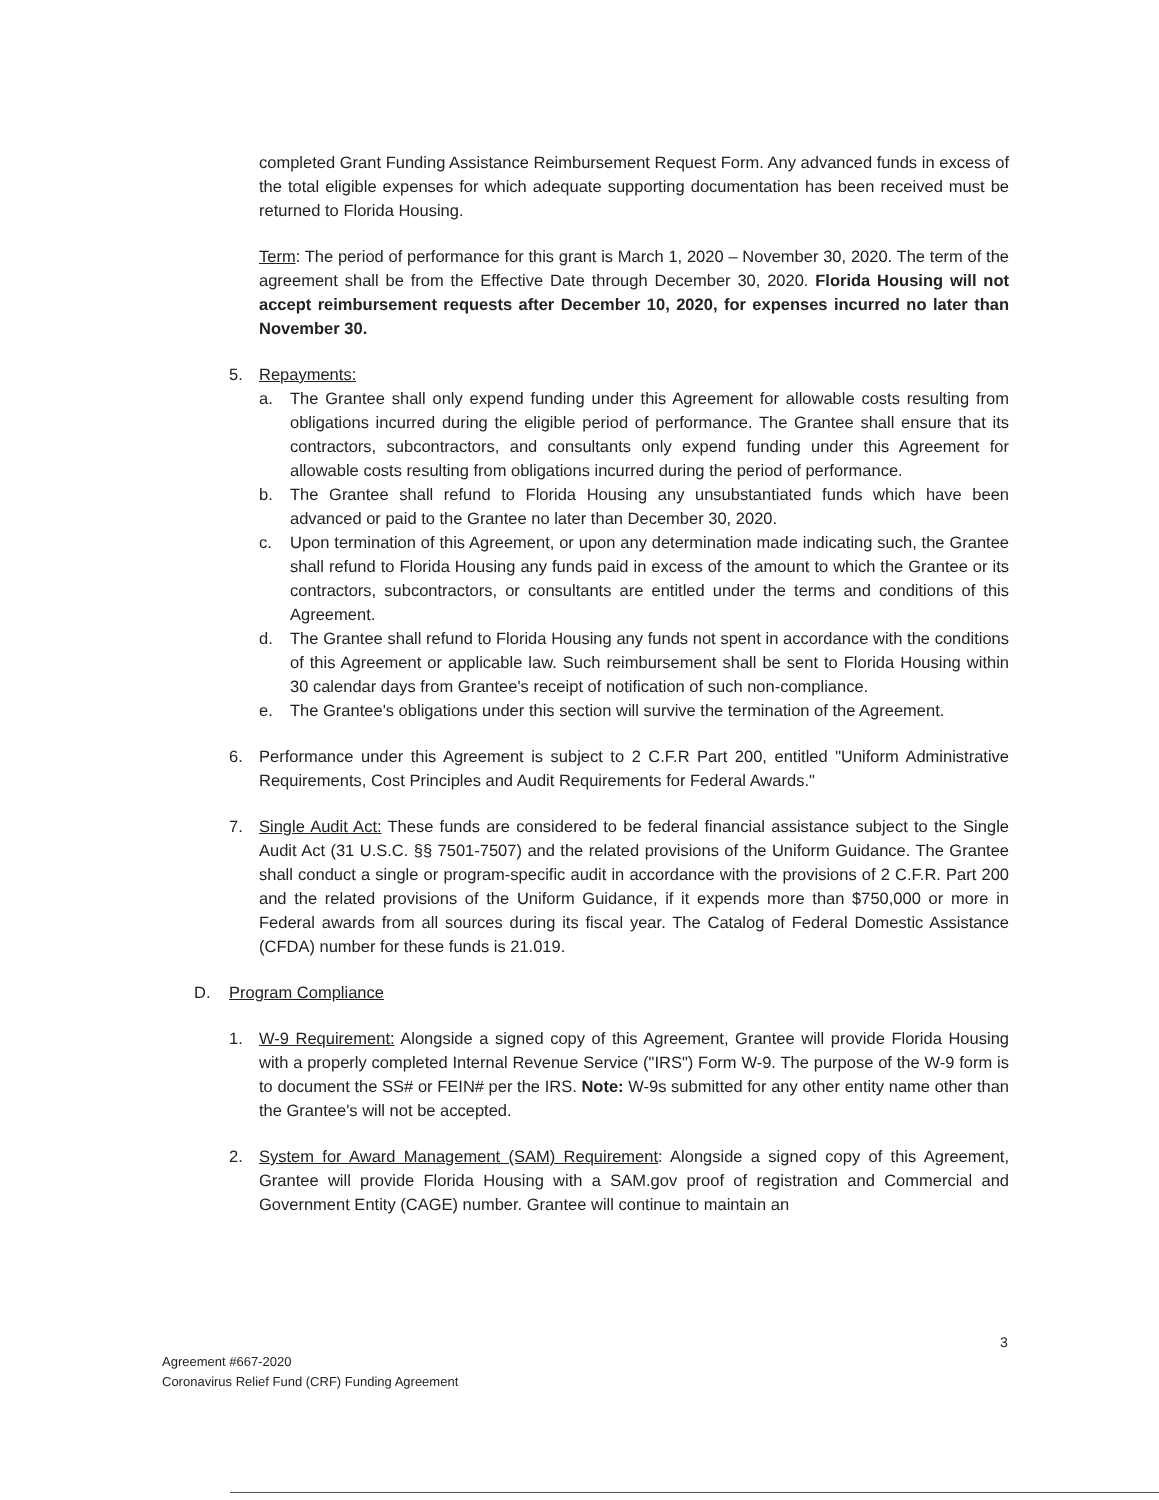completed Grant Funding Assistance Reimbursement Request Form. Any advanced funds in excess of the total eligible expenses for which adequate supporting documentation has been received must be returned to Florida Housing.
Term: The period of performance for this grant is March 1, 2020 – November 30, 2020. The term of the agreement shall be from the Effective Date through December 30, 2020. Florida Housing will not accept reimbursement requests after December 10, 2020, for expenses incurred no later than November 30.
5. Repayments:
a. The Grantee shall only expend funding under this Agreement for allowable costs resulting from obligations incurred during the eligible period of performance. The Grantee shall ensure that its contractors, subcontractors, and consultants only expend funding under this Agreement for allowable costs resulting from obligations incurred during the period of performance.
b. The Grantee shall refund to Florida Housing any unsubstantiated funds which have been advanced or paid to the Grantee no later than December 30, 2020.
c. Upon termination of this Agreement, or upon any determination made indicating such, the Grantee shall refund to Florida Housing any funds paid in excess of the amount to which the Grantee or its contractors, subcontractors, or consultants are entitled under the terms and conditions of this Agreement.
d. The Grantee shall refund to Florida Housing any funds not spent in accordance with the conditions of this Agreement or applicable law. Such reimbursement shall be sent to Florida Housing within 30 calendar days from Grantee's receipt of notification of such non-compliance.
e. The Grantee's obligations under this section will survive the termination of the Agreement.
6. Performance under this Agreement is subject to 2 C.F.R Part 200, entitled "Uniform Administrative Requirements, Cost Principles and Audit Requirements for Federal Awards."
7. Single Audit Act: These funds are considered to be federal financial assistance subject to the Single Audit Act (31 U.S.C. §§ 7501-7507) and the related provisions of the Uniform Guidance. The Grantee shall conduct a single or program-specific audit in accordance with the provisions of 2 C.F.R. Part 200 and the related provisions of the Uniform Guidance, if it expends more than $750,000 or more in Federal awards from all sources during its fiscal year. The Catalog of Federal Domestic Assistance (CFDA) number for these funds is 21.019.
D. Program Compliance
1. W-9 Requirement: Alongside a signed copy of this Agreement, Grantee will provide Florida Housing with a properly completed Internal Revenue Service ("IRS") Form W-9. The purpose of the W-9 form is to document the SS# or FEIN# per the IRS. Note: W-9s submitted for any other entity name other than the Grantee's will not be accepted.
2. System for Award Management (SAM) Requirement: Alongside a signed copy of this Agreement, Grantee will provide Florida Housing with a SAM.gov proof of registration and Commercial and Government Entity (CAGE) number. Grantee will continue to maintain an
3
Agreement #667-2020
Coronavirus Relief Fund (CRF) Funding Agreement